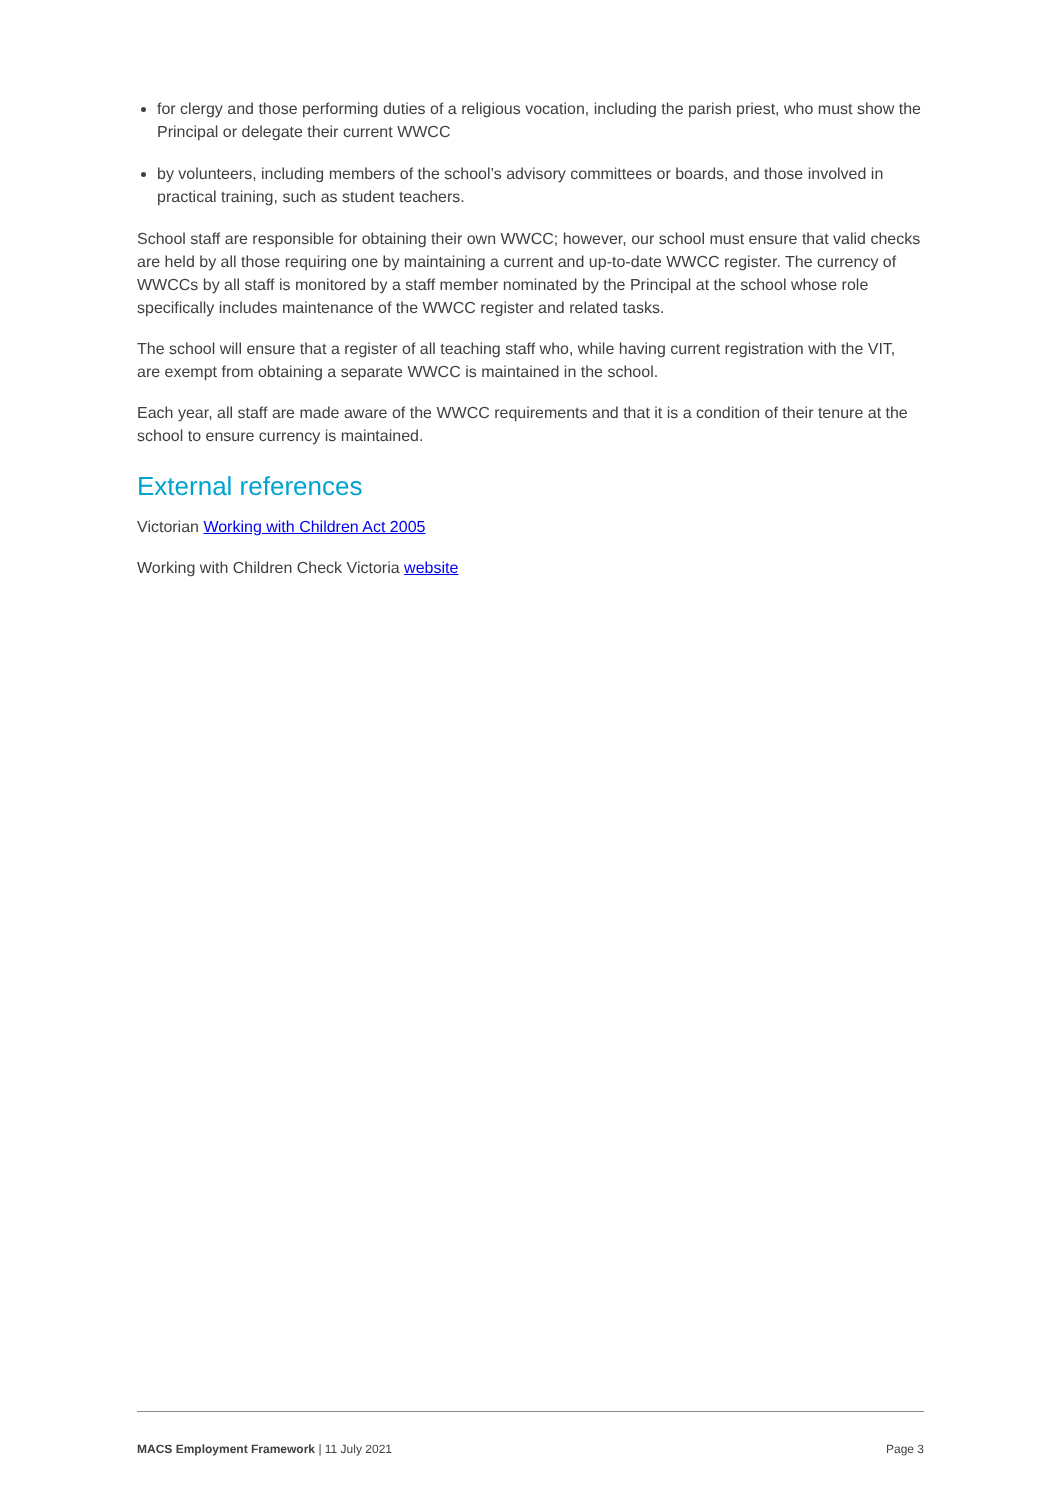for clergy and those performing duties of a religious vocation, including the parish priest, who must show the Principal or delegate their current WWCC
by volunteers, including members of the school’s advisory committees or boards, and those involved in practical training, such as student teachers.
School staff are responsible for obtaining their own WWCC; however, our school must ensure that valid checks are held by all those requiring one by maintaining a current and up-to-date WWCC register. The currency of WWCCs by all staff is monitored by a staff member nominated by the Principal at the school whose role specifically includes maintenance of the WWCC register and related tasks.
The school will ensure that a register of all teaching staff who, while having current registration with the VIT, are exempt from obtaining a separate WWCC is maintained in the school.
Each year, all staff are made aware of the WWCC requirements and that it is a condition of their tenure at the school to ensure currency is maintained.
External references
Victorian Working with Children Act 2005
Working with Children Check Victoria website
MACS Employment Framework | 11 July 2021 Page 3